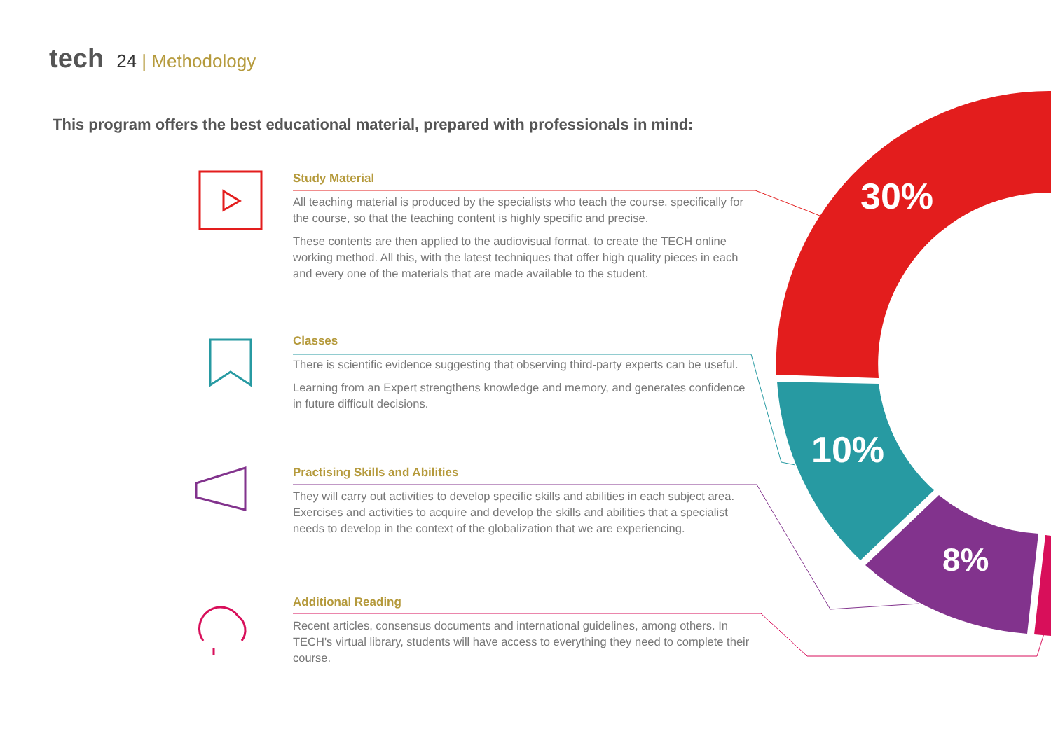tech 24 | Methodology
This program offers the best educational material, prepared with professionals in mind:
30%
10%
8%
Study Material
All teaching material is produced by the specialists who teach the course, specifically for the course, so that the teaching content is highly specific and precise.
These contents are then applied to the audiovisual format, to create the TECH online working method. All this, with the latest techniques that offer high quality pieces in each and every one of the materials that are made available to the student.
Classes
There is scientific evidence suggesting that observing third-party experts can be useful.
Learning from an Expert strengthens knowledge and memory, and generates confidence in future difficult decisions.
Practising Skills and Abilities
They will carry out activities to develop specific skills and abilities in each subject area. Exercises and activities to acquire and develop the skills and abilities that a specialist needs to develop in the context of the globalization that we are experiencing.
Additional Reading
Recent articles, consensus documents and international guidelines, among others. In TECH's virtual library, students will have access to everything they need to complete their course.